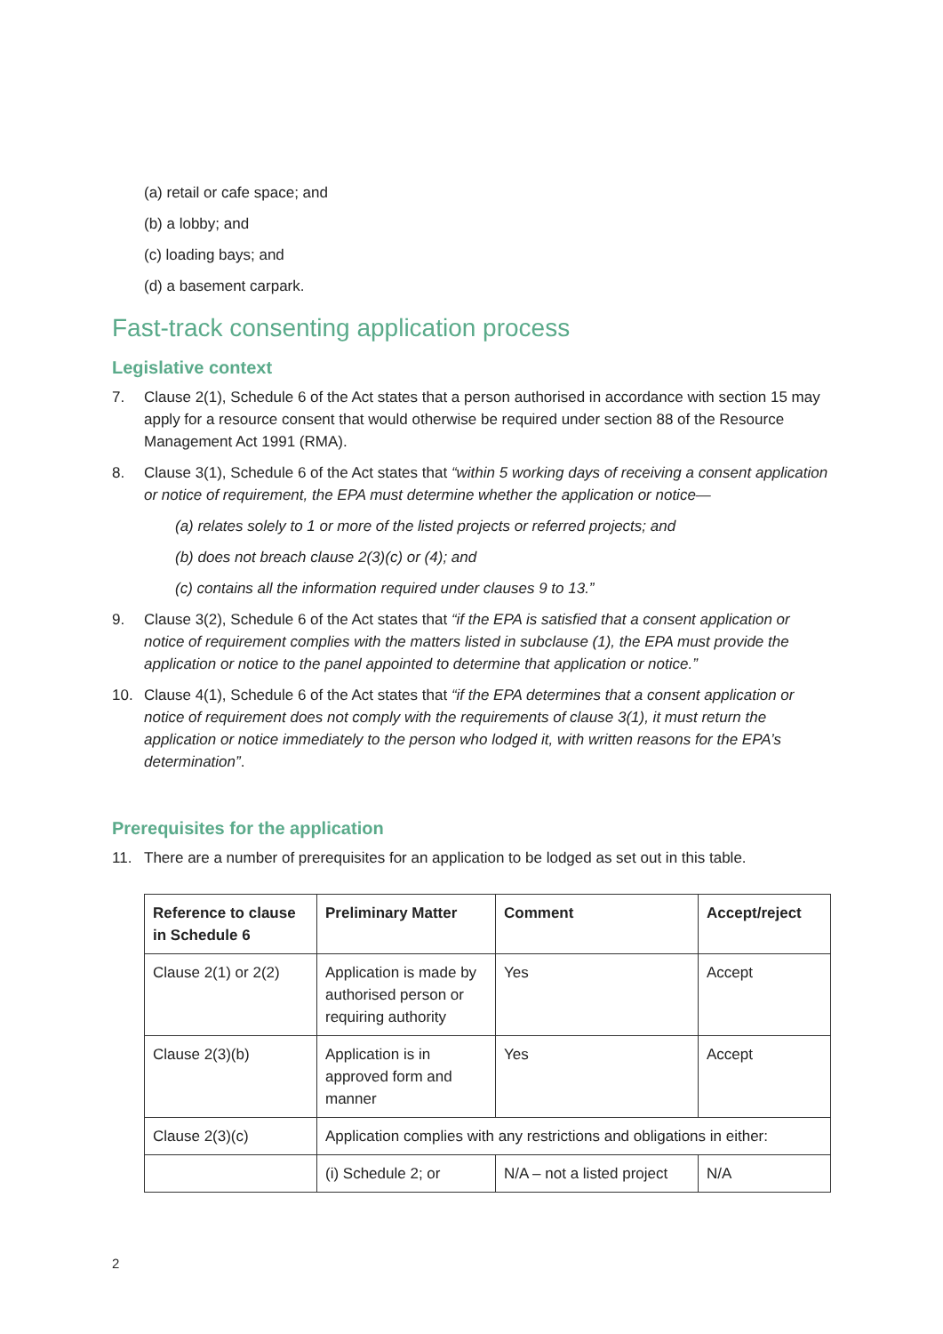(a) retail or cafe space; and
(b) a lobby; and
(c) loading bays; and
(d) a basement carpark.
Fast-track consenting application process
Legislative context
7. Clause 2(1), Schedule 6 of the Act states that a person authorised in accordance with section 15 may apply for a resource consent that would otherwise be required under section 88 of the Resource Management Act 1991 (RMA).
8. Clause 3(1), Schedule 6 of the Act states that “within 5 working days of receiving a consent application or notice of requirement, the EPA must determine whether the application or notice—
(a) relates solely to 1 or more of the listed projects or referred projects; and
(b) does not breach clause 2(3)(c) or (4); and
(c) contains all the information required under clauses 9 to 13.”
9. Clause 3(2), Schedule 6 of the Act states that “if the EPA is satisfied that a consent application or notice of requirement complies with the matters listed in subclause (1), the EPA must provide the application or notice to the panel appointed to determine that application or notice.”
10. Clause 4(1), Schedule 6 of the Act states that “if the EPA determines that a consent application or notice of requirement does not comply with the requirements of clause 3(1), it must return the application or notice immediately to the person who lodged it, with written reasons for the EPA’s determination”.
Prerequisites for the application
11. There are a number of prerequisites for an application to be lodged as set out in this table.
| Reference to clause in Schedule 6 | Preliminary Matter | Comment | Accept/reject |
| --- | --- | --- | --- |
| Clause 2(1) or 2(2) | Application is made by authorised person or requiring authority | Yes | Accept |
| Clause 2(3)(b) | Application is in approved form and manner | Yes | Accept |
| Clause 2(3)(c) | Application complies with any restrictions and obligations in either: | | |
| | (i) Schedule 2; or | N/A – not a listed project | N/A |
2